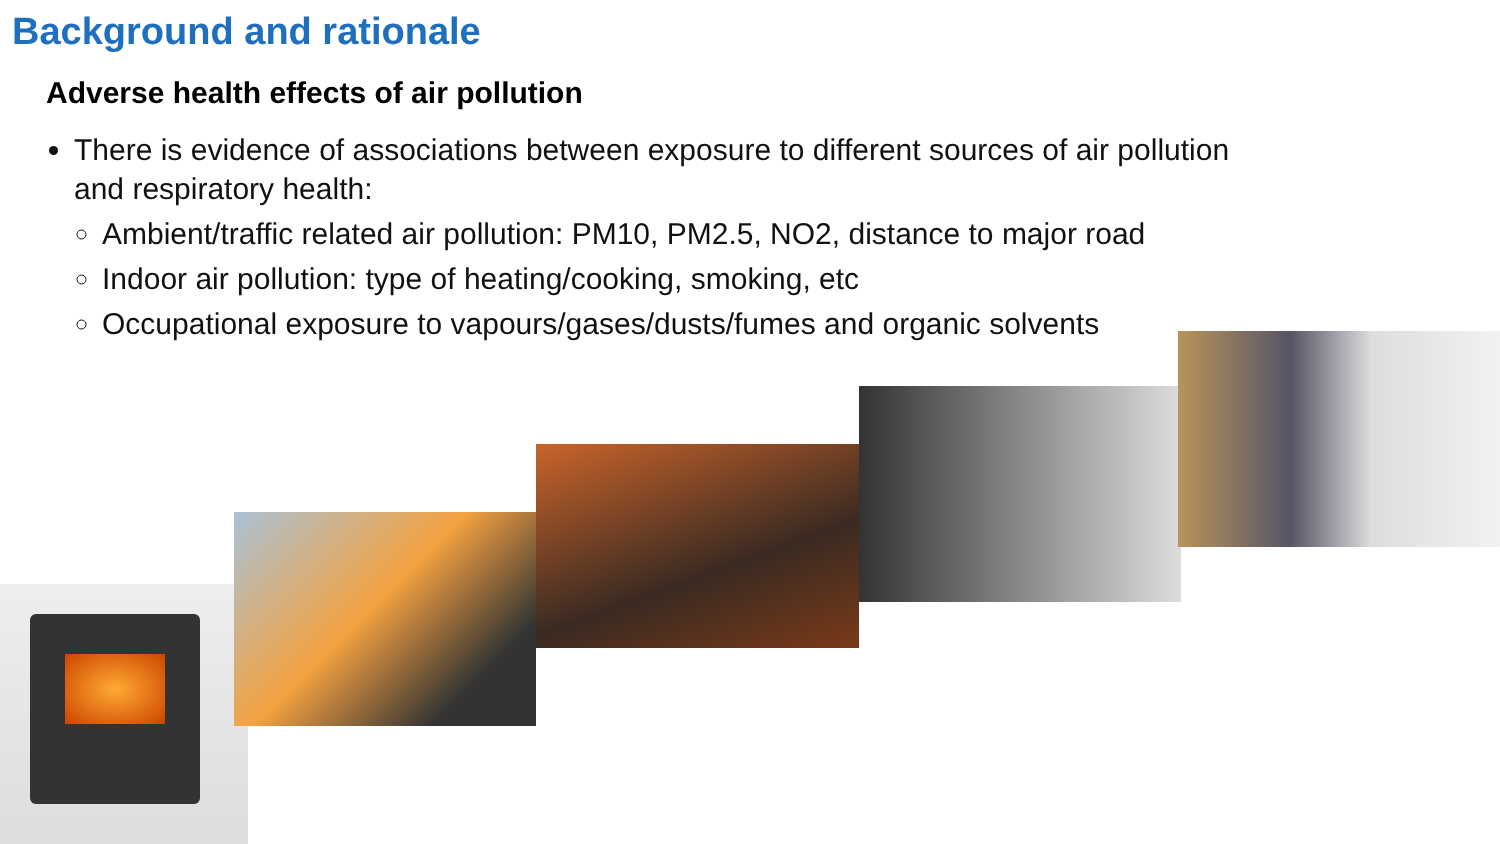Background and rationale
Adverse health effects of air pollution
There is evidence of associations between exposure to different sources of air pollution and respiratory health:
Ambient/traffic related air pollution: PM10, PM2.5, NO2, distance to major road
Indoor air pollution: type of heating/cooking, smoking, etc
Occupational exposure to vapours/gases/dusts/fumes and organic solvents